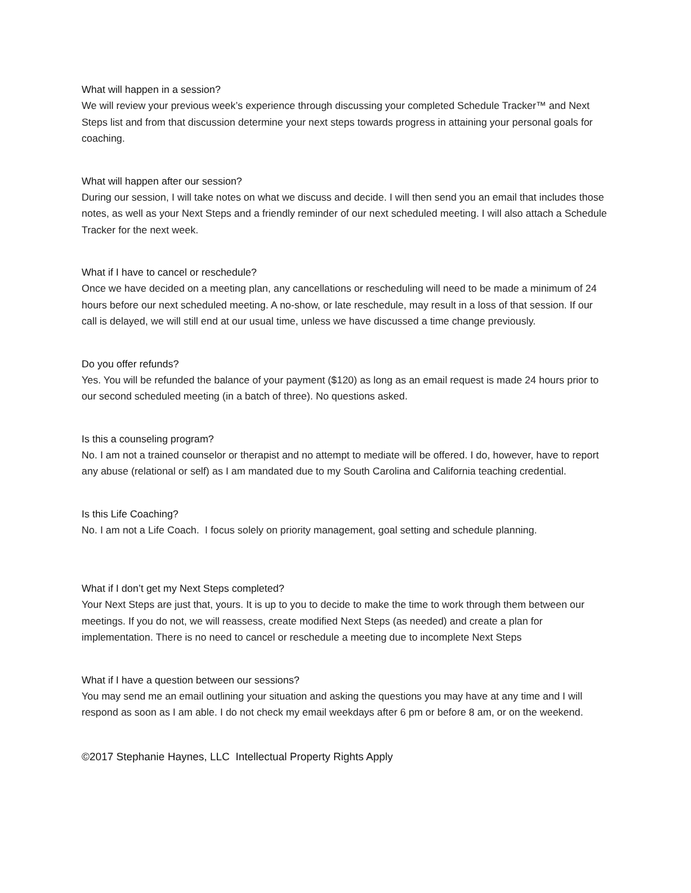What will happen in a session?
We will review your previous week’s experience through discussing your completed Schedule Tracker™ and Next Steps list and from that discussion determine your next steps towards progress in attaining your personal goals for coaching.
What will happen after our session?
During our session, I will take notes on what we discuss and decide. I will then send you an email that includes those notes, as well as your Next Steps and a friendly reminder of our next scheduled meeting. I will also attach a Schedule Tracker for the next week.
What if I have to cancel or reschedule?
Once we have decided on a meeting plan, any cancellations or rescheduling will need to be made a minimum of 24 hours before our next scheduled meeting. A no-show, or late reschedule, may result in a loss of that session. If our call is delayed, we will still end at our usual time, unless we have discussed a time change previously.
Do you offer refunds?
Yes. You will be refunded the balance of your payment ($120) as long as an email request is made 24 hours prior to our second scheduled meeting (in a batch of three). No questions asked.
Is this a counseling program?
No. I am not a trained counselor or therapist and no attempt to mediate will be offered. I do, however, have to report any abuse (relational or self) as I am mandated due to my South Carolina and California teaching credential.
Is this Life Coaching?
No. I am not a Life Coach. I focus solely on priority management, goal setting and schedule planning.
What if I don’t get my Next Steps completed?
Your Next Steps are just that, yours. It is up to you to decide to make the time to work through them between our meetings. If you do not, we will reassess, create modified Next Steps (as needed) and create a plan for implementation. There is no need to cancel or reschedule a meeting due to incomplete Next Steps
What if I have a question between our sessions?
You may send me an email outlining your situation and asking the questions you may have at any time and I will respond as soon as I am able. I do not check my email weekdays after 6 pm or before 8 am, or on the weekend.
©2017 Stephanie Haynes, LLC Intellectual Property Rights Apply